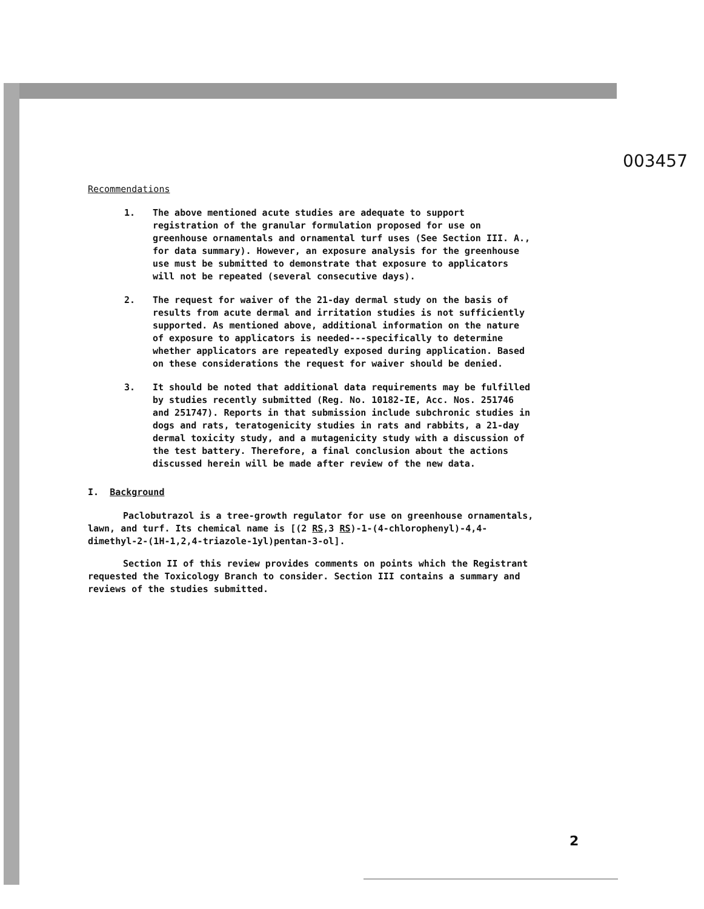003457
Recommendations
1. The above mentioned acute studies are adequate to support registration of the granular formulation proposed for use on greenhouse ornamentals and ornamental turf uses (See Section III. A., for data summary). However, an exposure analysis for the greenhouse use must be submitted to demonstrate that exposure to applicators will not be repeated (several consecutive days).
2. The request for waiver of the 21-day dermal study on the basis of results from acute dermal and irritation studies is not sufficiently supported. As mentioned above, additional information on the nature of exposure to applicators is needed---specifically to determine whether applicators are repeatedly exposed during application. Based on these considerations the request for waiver should be denied.
3. It should be noted that additional data requirements may be fulfilled by studies recently submitted (Reg. No. 10182-IE, Acc. Nos. 251746 and 251747). Reports in that submission include subchronic studies in dogs and rats, teratogenicity studies in rats and rabbits, a 21-day dermal toxicity study, and a mutagenicity study with a discussion of the test battery. Therefore, a final conclusion about the actions discussed herein will be made after review of the new data.
I. Background
Paclobutrazol is a tree-growth regulator for use on greenhouse ornamentals, lawn, and turf. Its chemical name is [(2 RS,3 RS)-1-(4-chlorophenyl)-4,4-dimethyl-2-(1H-1,2,4-triazole-1yl)pentan-3-ol].
Section II of this review provides comments on points which the Registrant requested the Toxicology Branch to consider. Section III contains a summary and reviews of the studies submitted.
2